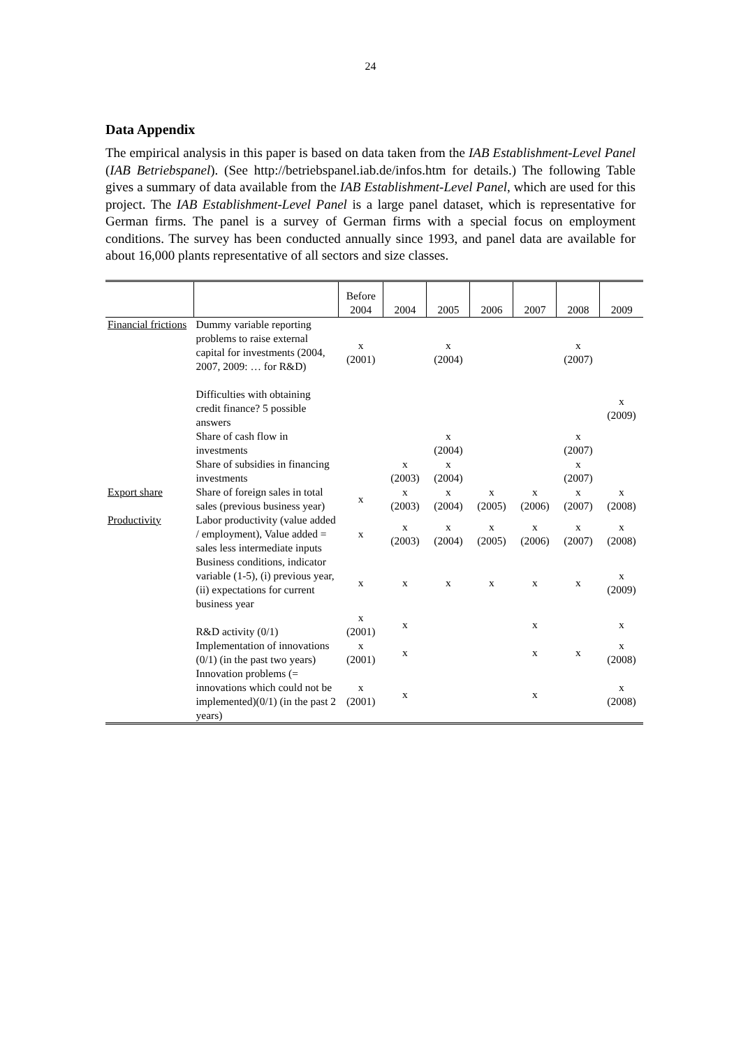24
Data Appendix
The empirical analysis in this paper is based on data taken from the IAB Establishment-Level Panel (IAB Betriebspanel). (See http://betriebspanel.iab.de/infos.htm for details.) The following Table gives a summary of data available from the IAB Establishment-Level Panel, which are used for this project. The IAB Establishment-Level Panel is a large panel dataset, which is representative for German firms. The panel is a survey of German firms with a special focus on employment conditions. The survey has been conducted annually since 1993, and panel data are available for about 16,000 plants representative of all sectors and size classes.
| | | Before 2004 | 2004 | 2005 | 2006 | 2007 | 2008 | 2009 |
| --- | --- | --- | --- | --- | --- | --- | --- | --- |
| Financial frictions | Dummy variable reporting problems to raise external capital for investments (2004, 2007, 2009: … for R&D) | x (2001) | | x (2004) | | | x (2007) | |
| | Difficulties with obtaining credit finance? 5 possible answers | | | | | | | x (2009) |
| | Share of cash flow in investments | | | x (2004) | | | x (2007) | |
| | Share of subsidies in financing investments | | x (2003) | x (2004) | | | x (2007) | |
| Export share | Share of foreign sales in total sales (previous business year) | x | x (2003) | x (2004) | x (2005) | x (2006) | x (2007) | x (2008) |
| Productivity | Labor productivity (value added / employment), Value added = sales less intermediate inputs | x | x (2003) | x (2004) | x (2005) | x (2006) | x (2007) | x (2008) |
| | Business conditions, indicator variable (1-5), (i) previous year, (ii) expectations for current business year | x | x | x | x | x | x | x (2009) |
| | R&D activity (0/1) | x (2001) | x | | | x | | x |
| | Implementation of innovations (0/1) (in the past two years) | x (2001) | x | | | x | x | x (2008) |
| | Innovation problems (= innovations which could not be implemented)(0/1) (in the past 2 years) | x (2001) | x | | | x | | x (2008) |